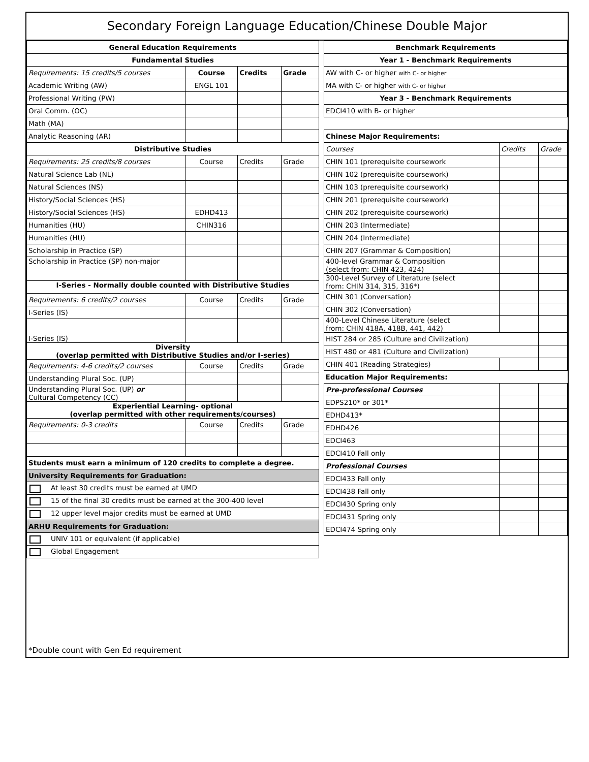Secondary Foreign Language Education/Chinese Double Major
| General Education Requirements | | | |
| --- | --- | --- | --- |
| Fundamental Studies | | | |
| Requirements: 15 credits/5 courses | Course | Credits | Grade |
| Academic Writing (AW) | ENGL 101 | | |
| Professional Writing (PW) | | | |
| Oral Comm. (OC) | | | |
| Math (MA) | | | |
| Analytic Reasoning (AR) | | | |
| Distributive Studies | | | |
| Requirements: 25 credits/8 courses | Course | Credits | Grade |
| Natural Science Lab (NL) | | | |
| Natural Sciences (NS) | | | |
| History/Social Sciences (HS) | | | |
| History/Social Sciences (HS) | EDHD413 | | |
| Humanities (HU) | CHIN316 | | |
| Humanities (HU) | | | |
| Scholarship in Practice (SP) | | | |
| Scholarship in Practice (SP) non-major | | | |
| I-Series - Normally double counted with Distributive Studies | | | |
| Requirements: 6 credits/2 courses | Course | Credits | Grade |
| I-Series (IS) | | | |
| I-Series (IS) | | | |
| Diversity (overlap permitted with Distributive Studies and/or I-series) | | | |
| Requirements: 4-6 credits/2 courses | Course | Credits | Grade |
| Understanding Plural Soc. (UP) | | | |
| Understanding Plural Soc. (UP) or Cultural Competency (CC) | | | |
| Experiential Learning- optional (overlap permitted with other requirements/courses) | | | |
| Requirements: 0-3 credits | Course | Credits | Grade |
| Students must earn a minimum of 120 credits to complete a degree. | | | |
| University Requirements for Graduation: | | | |
| At least 30 credits must be earned at UMD | | | |
| 15 of the final 30 credits must be earned at the 300-400 level | | | |
| 12 upper level major credits must be earned at UMD | | | |
| ARHU Requirements for Graduation: | | | |
| UNIV 101 or equivalent (if applicable) | | | |
| Global Engagement | | | |
| Benchmark Requirements | | |
| --- | --- | --- |
| Year 1 - Benchmark Requirements | | |
| AW with C- or higher with C- or higher | | |
| MA with C- or higher with C- or higher | | |
| Year 3 - Benchmark Requirements | | |
| EDCI410 with B- or higher | | |
| Chinese Major Requirements: | | |
| Courses | Credits | Grade |
| CHIN 101 (prerequisite coursework | | |
| CHIN 102 (prerequisite coursework) | | |
| CHIN 103 (prerequisite coursework) | | |
| CHIN 201 (prerequisite coursework) | | |
| CHIN 202 (prerequisite coursework) | | |
| CHIN 203 (Intermediate) | | |
| CHIN 204 (Intermediate) | | |
| CHIN 207 (Grammar & Composition) | | |
| 400-level Grammar & Composition (select from: CHIN 423, 424) | | |
| 300-Level Survey of Literature (select from: CHIN 314, 315, 316*) | | |
| CHIN 301 (Conversation) | | |
| CHIN 302 (Conversation) | | |
| 400-Level Chinese Literature (select from: CHIN 418A, 418B, 441, 442) | | |
| HIST 284 or 285 (Culture and Civilization) | | |
| HIST 480 or 481 (Culture and Civilization) | | |
| CHIN 401 (Reading Strategies) | | |
| Education Major Requirements: | | |
| Pre-professional Courses | | |
| EDPS210* or 301* | | |
| EDHD413* | | |
| EDHD426 | | |
| EDCI463 | | |
| EDCI410 Fall only | | |
| Professional Courses | | |
| EDCI433 Fall only | | |
| EDCI438 Fall only | | |
| EDCI430 Spring only | | |
| EDCI431 Spring only | | |
| EDCI474 Spring only | | |
*Double count with Gen Ed requirement